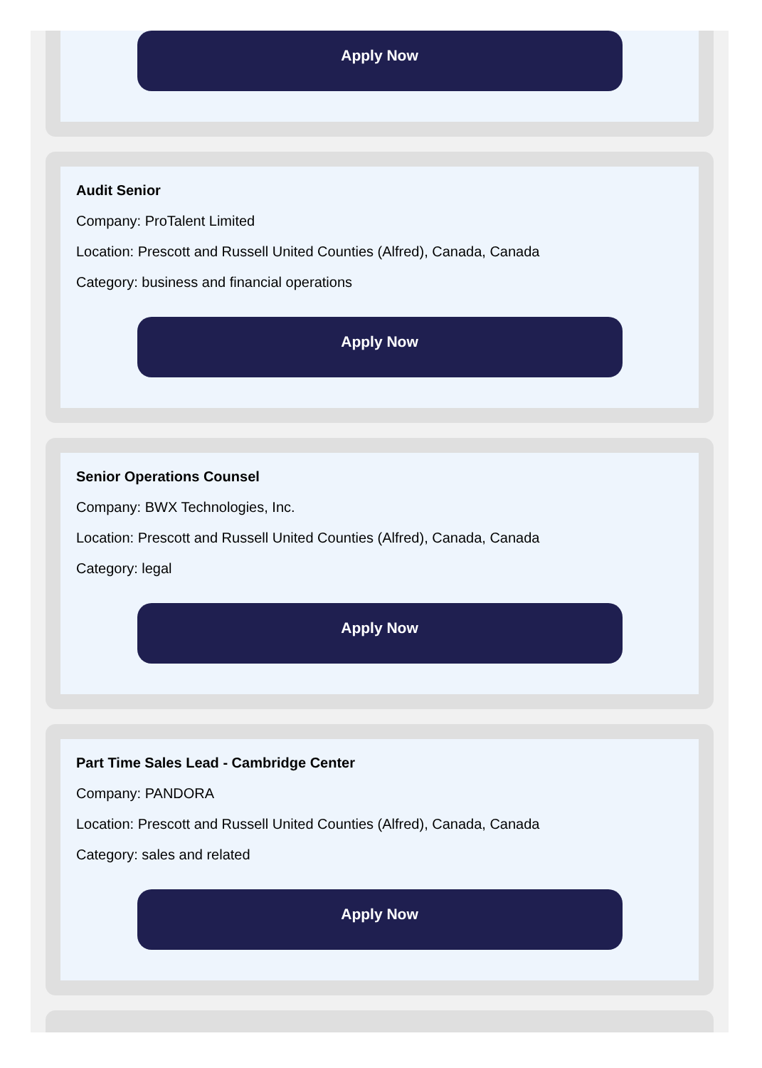Apply Now
Audit Senior
Company: ProTalent Limited
Location: Prescott and Russell United Counties (Alfred), Canada, Canada
Category: business and financial operations
Apply Now
Senior Operations Counsel
Company: BWX Technologies, Inc.
Location: Prescott and Russell United Counties (Alfred), Canada, Canada
Category: legal
Apply Now
Part Time Sales Lead - Cambridge Center
Company: PANDORA
Location: Prescott and Russell United Counties (Alfred), Canada, Canada
Category: sales and related
Apply Now